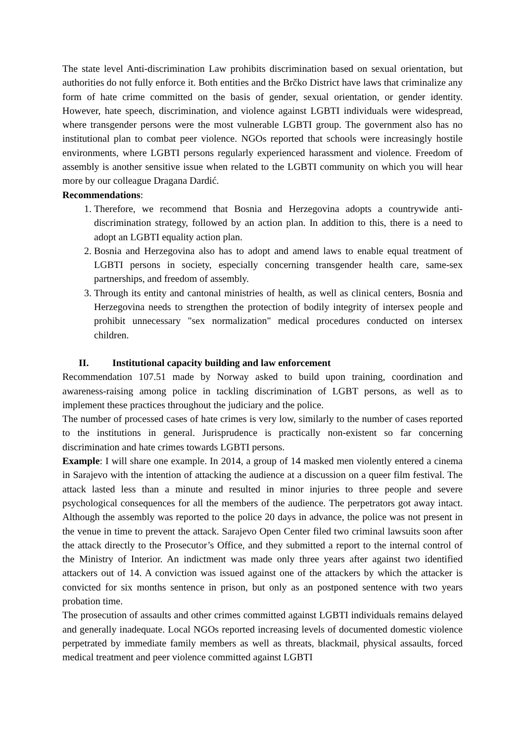The state level Anti-discrimination Law prohibits discrimination based on sexual orientation, but authorities do not fully enforce it. Both entities and the Brčko District have laws that criminalize any form of hate crime committed on the basis of gender, sexual orientation, or gender identity. However, hate speech, discrimination, and violence against LGBTI individuals were widespread, where transgender persons were the most vulnerable LGBTI group. The government also has no institutional plan to combat peer violence. NGOs reported that schools were increasingly hostile environments, where LGBTI persons regularly experienced harassment and violence. Freedom of assembly is another sensitive issue when related to the LGBTI community on which you will hear more by our colleague Dragana Dardić.
Recommendations:
1. Therefore, we recommend that Bosnia and Herzegovina adopts a countrywide anti-discrimination strategy, followed by an action plan. In addition to this, there is a need to adopt an LGBTI equality action plan.
2. Bosnia and Herzegovina also has to adopt and amend laws to enable equal treatment of LGBTI persons in society, especially concerning transgender health care, same-sex partnerships, and freedom of assembly.
3. Through its entity and cantonal ministries of health, as well as clinical centers, Bosnia and Herzegovina needs to strengthen the protection of bodily integrity of intersex people and prohibit unnecessary "sex normalization" medical procedures conducted on intersex children.
II. Institutional capacity building and law enforcement
Recommendation 107.51 made by Norway asked to build upon training, coordination and awareness-raising among police in tackling discrimination of LGBT persons, as well as to implement these practices throughout the judiciary and the police.
The number of processed cases of hate crimes is very low, similarly to the number of cases reported to the institutions in general. Jurisprudence is practically non-existent so far concerning discrimination and hate crimes towards LGBTI persons.
Example: I will share one example. In 2014, a group of 14 masked men violently entered a cinema in Sarajevo with the intention of attacking the audience at a discussion on a queer film festival. The attack lasted less than a minute and resulted in minor injuries to three people and severe psychological consequences for all the members of the audience. The perpetrators got away intact. Although the assembly was reported to the police 20 days in advance, the police was not present in the venue in time to prevent the attack. Sarajevo Open Center filed two criminal lawsuits soon after the attack directly to the Prosecutor’s Office, and they submitted a report to the internal control of the Ministry of Interior. An indictment was made only three years after against two identified attackers out of 14. A conviction was issued against one of the attackers by which the attacker is convicted for six months sentence in prison, but only as an postponed sentence with two years probation time.
The prosecution of assaults and other crimes committed against LGBTI individuals remains delayed and generally inadequate. Local NGOs reported increasing levels of documented domestic violence perpetrated by immediate family members as well as threats, blackmail, physical assaults, forced medical treatment and peer violence committed against LGBTI